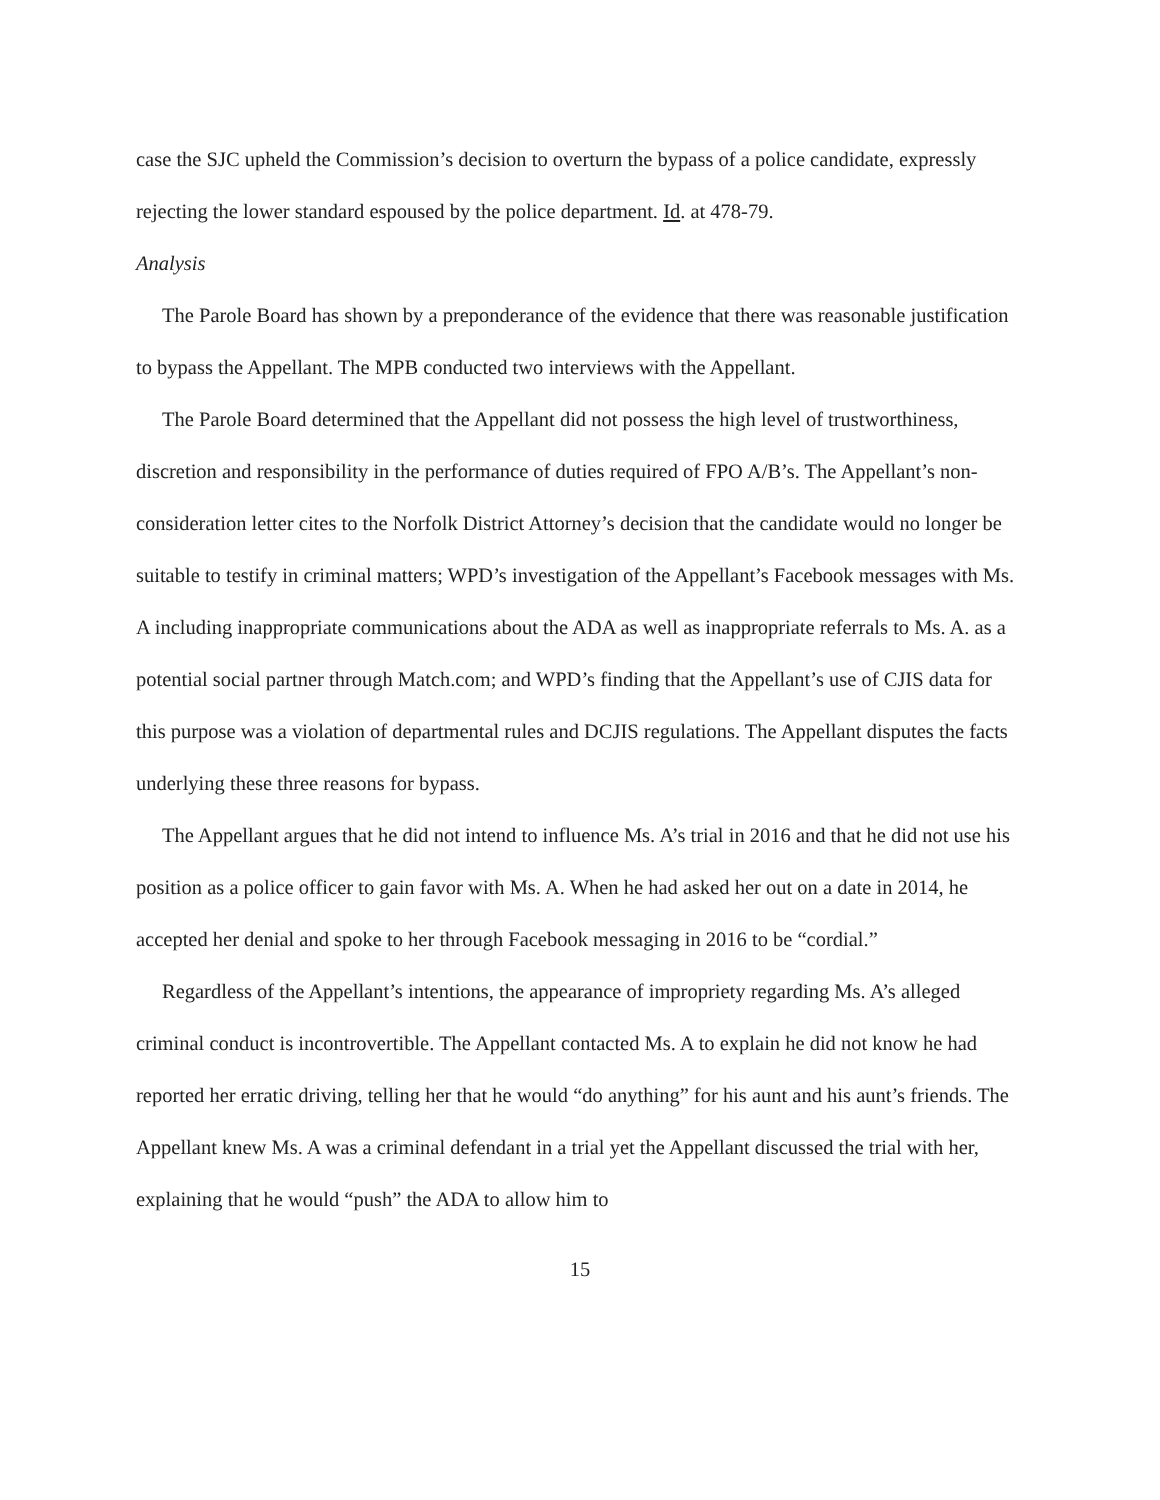case the SJC upheld the Commission’s decision to overturn the bypass of a police candidate, expressly rejecting the lower standard espoused by the police department. Id. at 478-79.
Analysis
The Parole Board has shown by a preponderance of the evidence that there was reasonable justification to bypass the Appellant. The MPB conducted two interviews with the Appellant.
The Parole Board determined that the Appellant did not possess the high level of trustworthiness, discretion and responsibility in the performance of duties required of FPO A/B’s. The Appellant’s non-consideration letter cites to the Norfolk District Attorney’s decision that the candidate would no longer be suitable to testify in criminal matters; WPD’s investigation of the Appellant’s Facebook messages with Ms. A including inappropriate communications about the ADA as well as inappropriate referrals to Ms. A. as a potential social partner through Match.com; and WPD’s finding that the Appellant’s use of CJIS data for this purpose was a violation of departmental rules and DCJIS regulations. The Appellant disputes the facts underlying these three reasons for bypass.
The Appellant argues that he did not intend to influence Ms. A’s trial in 2016 and that he did not use his position as a police officer to gain favor with Ms. A. When he had asked her out on a date in 2014, he accepted her denial and spoke to her through Facebook messaging in 2016 to be “cordial.”
Regardless of the Appellant’s intentions, the appearance of impropriety regarding Ms. A’s alleged criminal conduct is incontrovertible. The Appellant contacted Ms. A to explain he did not know he had reported her erratic driving, telling her that he would “do anything” for his aunt and his aunt’s friends. The Appellant knew Ms. A was a criminal defendant in a trial yet the Appellant discussed the trial with her, explaining that he would “push” the ADA to allow him to
15